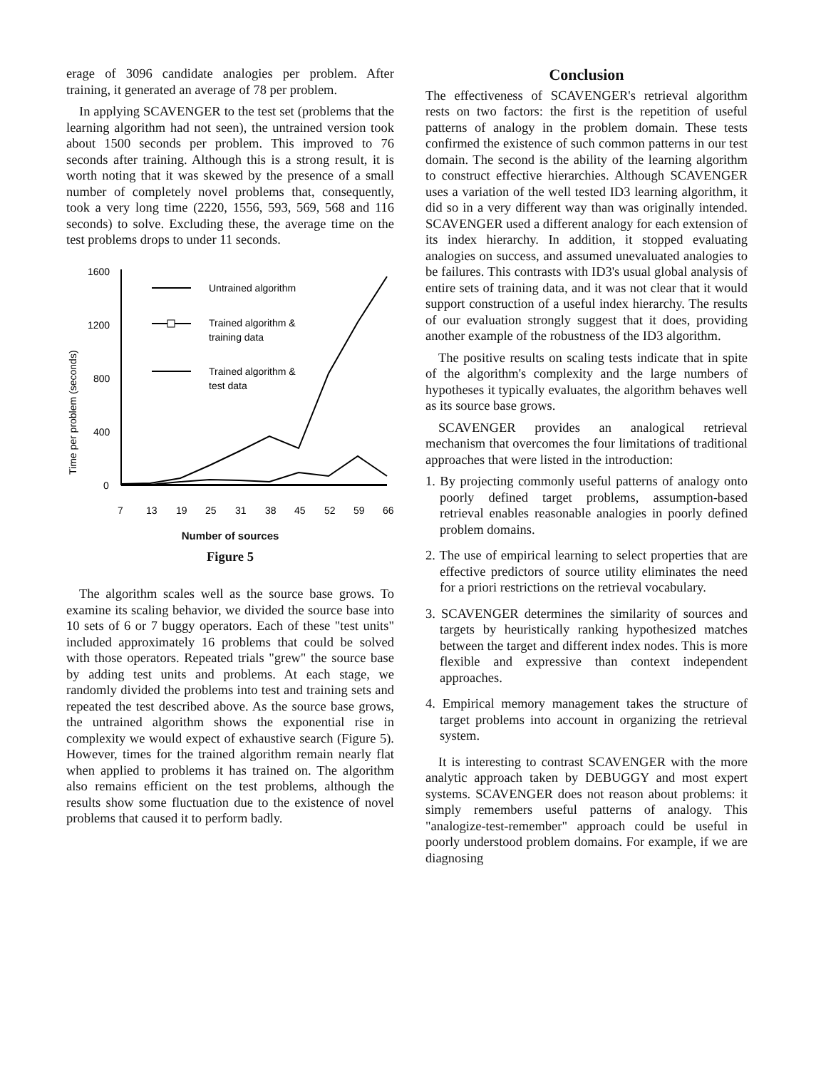erage of 3096 candidate analogies per problem. After training, it generated an average of 78 per problem.
In applying SCAVENGER to the test set (problems that the learning algorithm had not seen), the untrained version took about 1500 seconds per problem. This improved to 76 seconds after training. Although this is a strong result, it is worth noting that it was skewed by the presence of a small number of completely novel problems that, consequently, took a very long time (2220, 1556, 593, 569, 568 and 116 seconds) to solve. Excluding these, the average time on the test problems drops to under 11 seconds.
Time per problem (seconds)
1600
1200
800
400
0
Untrained algorithm
Trained algorithm &
training data
Trained algorithm &
test data
7
13
19
25
31
38
45
52
59
66
Number of sources
Figure 5
The algorithm scales well as the source base grows. To examine its scaling behavior, we divided the source base into 10 sets of 6 or 7 buggy operators. Each of these "test units" included approximately 16 problems that could be solved with those operators. Repeated trials "grew" the source base by adding test units and problems. At each stage, we randomly divided the problems into test and training sets and repeated the test described above. As the source base grows, the untrained algorithm shows the exponential rise in complexity we would expect of exhaustive search (Figure 5). However, times for the trained algorithm remain nearly flat when applied to problems it has trained on. The algorithm also remains efficient on the test problems, although the results show some fluctuation due to the existence of novel problems that caused it to perform badly.
Conclusion
The effectiveness of SCAVENGER's retrieval algorithm rests on two factors: the first is the repetition of useful patterns of analogy in the problem domain. These tests confirmed the existence of such common patterns in our test domain. The second is the ability of the learning algorithm to construct effective hierarchies. Although SCAVENGER uses a variation of the well tested ID3 learning algorithm, it did so in a very different way than was originally intended. SCAVENGER used a different analogy for each extension of its index hierarchy. In addition, it stopped evaluating analogies on success, and assumed unevaluated analogies to be failures. This contrasts with ID3's usual global analysis of entire sets of training data, and it was not clear that it would support construction of a useful index hierarchy. The results of our evaluation strongly suggest that it does, providing another example of the robustness of the ID3 algorithm.
The positive results on scaling tests indicate that in spite of the algorithm's complexity and the large numbers of hypotheses it typically evaluates, the algorithm behaves well as its source base grows.
SCAVENGER provides an analogical retrieval mechanism that overcomes the four limitations of traditional approaches that were listed in the introduction:
1. By projecting commonly useful patterns of analogy onto poorly defined target problems, assumption-based retrieval enables reasonable analogies in poorly defined problem domains.
2. The use of empirical learning to select properties that are effective predictors of source utility eliminates the need for a priori restrictions on the retrieval vocabulary.
3. SCAVENGER determines the similarity of sources and targets by heuristically ranking hypothesized matches between the target and different index nodes. This is more flexible and expressive than context independent approaches.
4. Empirical memory management takes the structure of target problems into account in organizing the retrieval system.
It is interesting to contrast SCAVENGER with the more analytic approach taken by DEBUGGY and most expert systems. SCAVENGER does not reason about problems: it simply remembers useful patterns of analogy. This "analogize-test-remember" approach could be useful in poorly understood problem domains. For example, if we are diagnosing